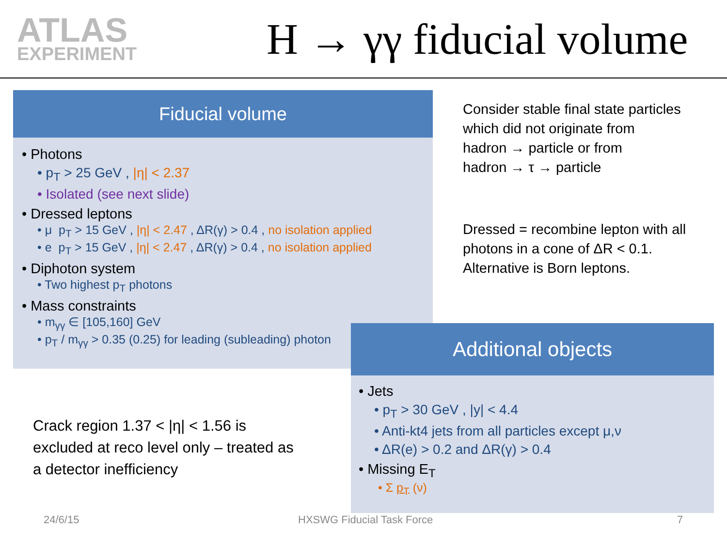ATLAS
EXPERIMENT
H → γγ fiducial volume
Fiducial volume
• Photons
• p<sub>T</sub> > 25 GeV , |η| < 2.37
• Isolated (see next slide)
• Dressed leptons
• μ p<sub>T</sub> > 15 GeV , |η| < 2.47 , ΔR(γ) > 0.4 , no isolation applied
• e p<sub>T</sub> > 15 GeV , |η| < 2.47 , ΔR(γ) > 0.4 , no isolation applied
• Diphoton system
• Two highest p<sub>T</sub> photons
• Mass constraints
• m<sub>γγ</sub> ∈ [105,160] GeV
• p<sub>T</sub> / m<sub>γγ</sub> > 0.35 (0.25) for leading (subleading) photon
Consider stable final state particles
which did not originate from
hadron → particle or from
hadron → τ → particle
Dressed = recombine lepton with all
photons in a cone of ΔR < 0.1.
Alternative is Born leptons.
Crack region 1.37 < |η| < 1.56 is
excluded at reco level only – treated as
a detector inefficiency
Additional objects
• Jets
• p<sub>T</sub> > 30 GeV , |y| < 4.4
• Anti-kt4 jets from all particles except μ,ν
• ΔR(e) > 0.2 and ΔR(γ) > 0.4
• Missing E<sub>T</sub>
• Σ p<sub>T</sub> (ν)
24/6/15 HXSWG Fiducial Task Force 7